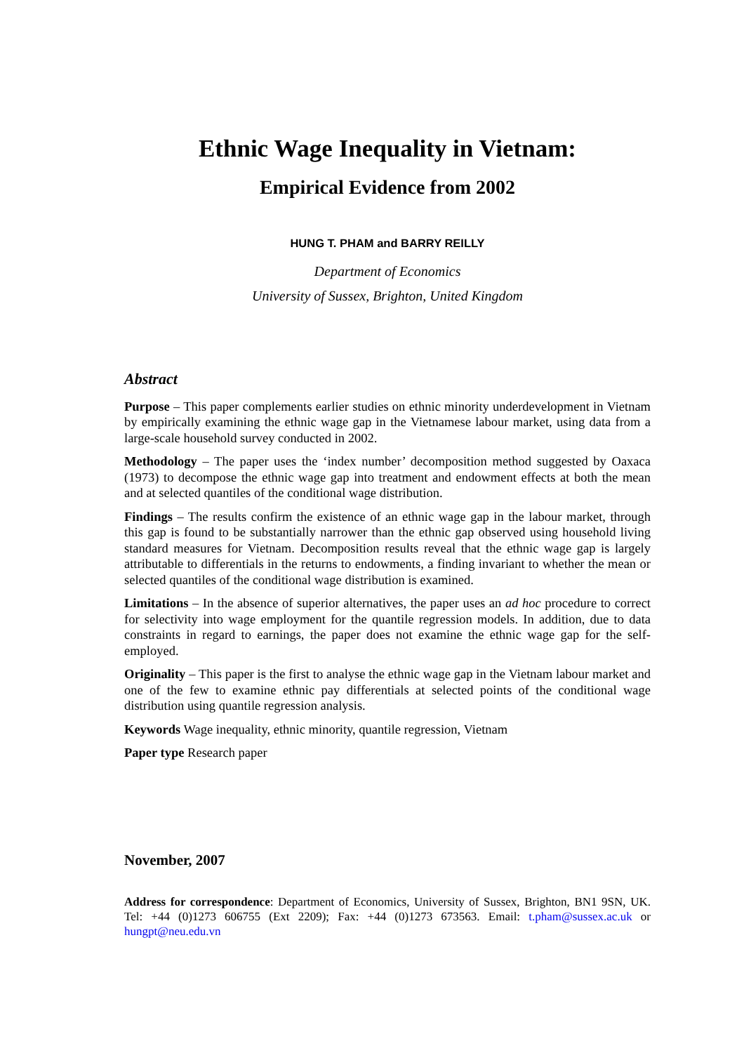Ethnic Wage Inequality in Vietnam:
Empirical Evidence from 2002
HUNG T. PHAM and BARRY REILLY
Department of Economics
University of Sussex, Brighton, United Kingdom
Abstract
Purpose – This paper complements earlier studies on ethnic minority underdevelopment in Vietnam by empirically examining the ethnic wage gap in the Vietnamese labour market, using data from a large-scale household survey conducted in 2002.
Methodology – The paper uses the ‘index number’ decomposition method suggested by Oaxaca (1973) to decompose the ethnic wage gap into treatment and endowment effects at both the mean and at selected quantiles of the conditional wage distribution.
Findings – The results confirm the existence of an ethnic wage gap in the labour market, through this gap is found to be substantially narrower than the ethnic gap observed using household living standard measures for Vietnam. Decomposition results reveal that the ethnic wage gap is largely attributable to differentials in the returns to endowments, a finding invariant to whether the mean or selected quantiles of the conditional wage distribution is examined.
Limitations – In the absence of superior alternatives, the paper uses an ad hoc procedure to correct for selectivity into wage employment for the quantile regression models. In addition, due to data constraints in regard to earnings, the paper does not examine the ethnic wage gap for the self-employed.
Originality – This paper is the first to analyse the ethnic wage gap in the Vietnam labour market and one of the few to examine ethnic pay differentials at selected points of the conditional wage distribution using quantile regression analysis.
Keywords Wage inequality, ethnic minority, quantile regression, Vietnam
Paper type Research paper
November, 2007
Address for correspondence: Department of Economics, University of Sussex, Brighton, BN1 9SN, UK. Tel: +44 (0)1273 606755 (Ext 2209); Fax: +44 (0)1273 673563. Email: t.pham@sussex.ac.uk or hungpt@neu.edu.vn